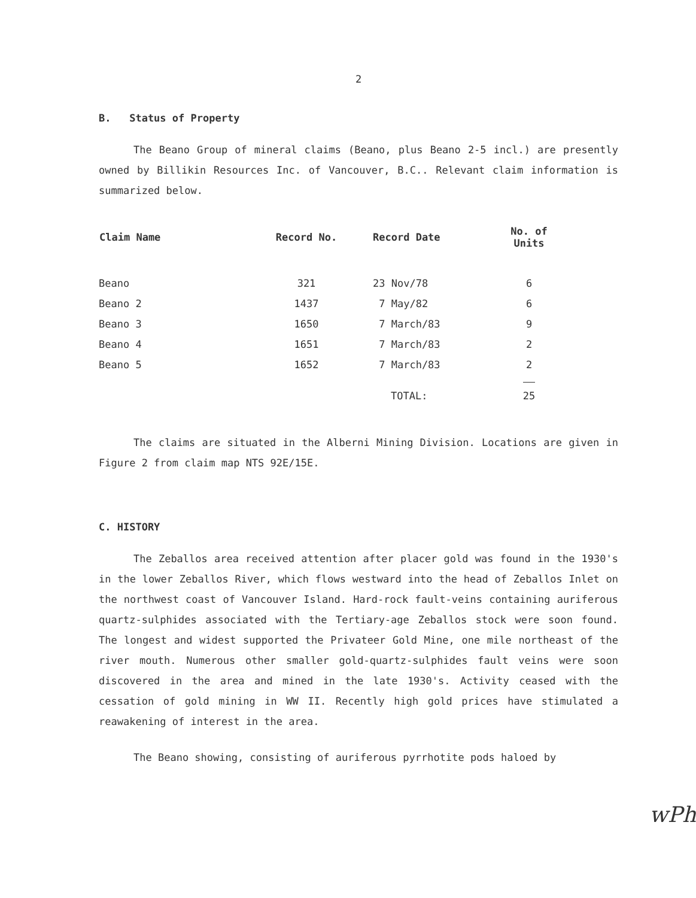2
B. Status of Property
The Beano Group of mineral claims (Beano, plus Beano 2-5 incl.) are presently owned by Billikin Resources Inc. of Vancouver, B.C.. Relevant claim information is summarized below.
| Claim Name | Record No. | Record Date | No. of Units |
| --- | --- | --- | --- |
| Beano | 321 | 23 Nov/78 | 6 |
| Beano 2 | 1437 | 7 May/82 | 6 |
| Beano 3 | 1650 | 7 March/83 | 9 |
| Beano 4 | 1651 | 7 March/83 | 2 |
| Beano 5 | 1652 | 7 March/83 | 2 |
| | | TOTAL: | 25 |
The claims are situated in the Alberni Mining Division. Locations are given in Figure 2 from claim map NTS 92E/15E.
C. HISTORY
The Zeballos area received attention after placer gold was found in the 1930's in the lower Zeballos River, which flows westward into the head of Zeballos Inlet on the northwest coast of Vancouver Island. Hard-rock fault-veins containing auriferous quartz-sulphides associated with the Tertiary-age Zeballos stock were soon found. The longest and widest supported the Privateer Gold Mine, one mile northeast of the river mouth. Numerous other smaller gold-quartz-sulphides fault veins were soon discovered in the area and mined in the late 1930's. Activity ceased with the cessation of gold mining in WW II. Recently high gold prices have stimulated a reawakening of interest in the area.
The Beano showing, consisting of auriferous pyrrhotite pods haloed by
wPh